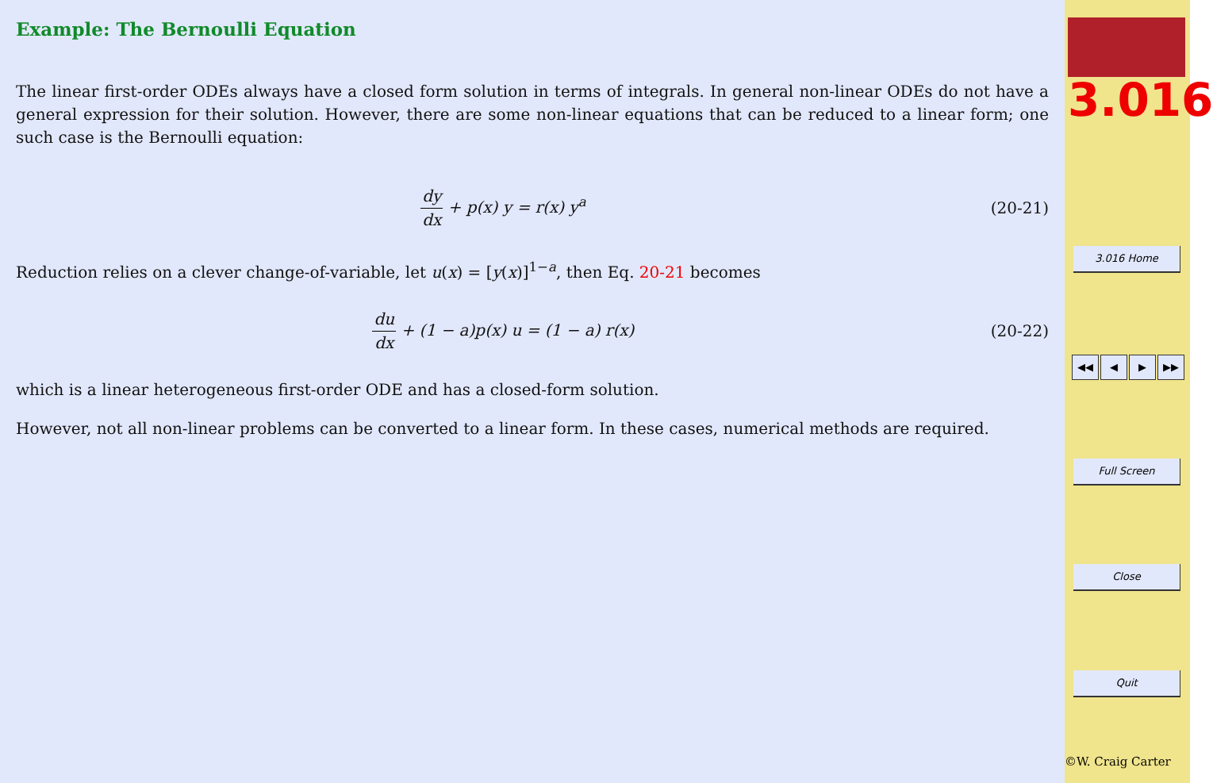Example: The Bernoulli Equation
The linear first-order ODEs always have a closed form solution in terms of integrals. In general non-linear ODEs do not have a general expression for their solution. However, there are some non-linear equations that can be reduced to a linear form; one such case is the Bernoulli equation:
dy dx + p(x) y = r(x) y<sup>a</sup> (20-21)
Reduction relies on a clever change-of-variable, let u(x) = [y(x)]<sup>1−a</sup>, then Eq. 20-21 becomes
du dx + (1 − a)p(x) u = (1 − a) r(x)
(20-22)
which is a linear heterogeneous first-order ODE and has a closed-form solution.
However, not all non-linear problems can be converted to a linear form. In these cases, numerical methods are required.
3.016
3.016 Home
◀◀ ◀ ▶ ▶▶
Full Screen
Close
Quit
©W. Craig Carter